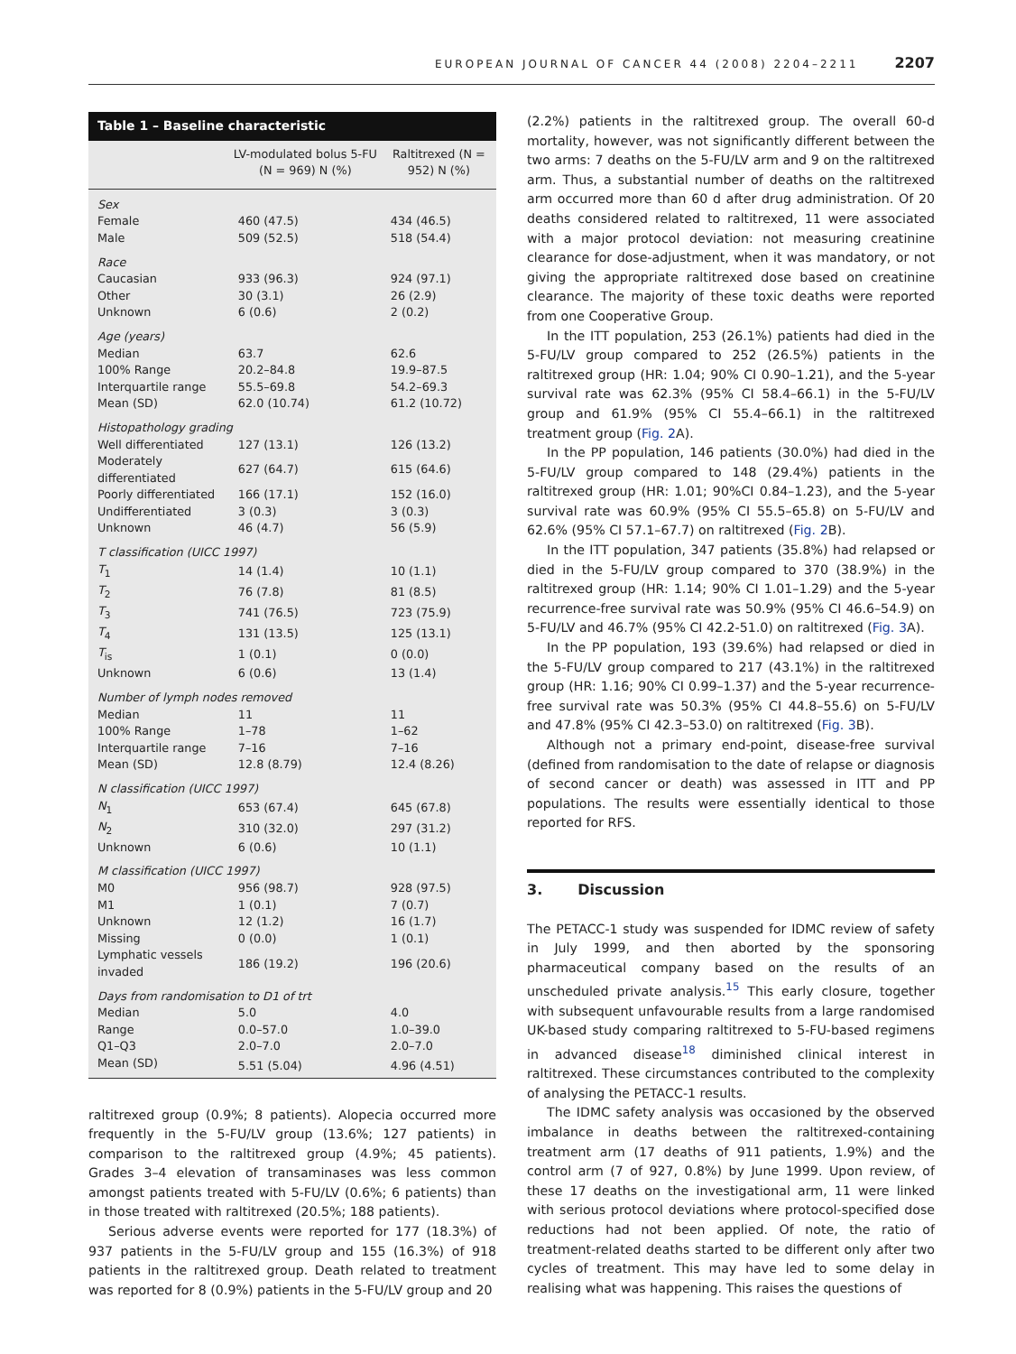EUROPEAN JOURNAL OF CANCER 44 (2008) 2204–2211 2207
Table 1 – Baseline characteristic
| | LV-modulated bolus 5-FU (N = 969) N (%) | Raltitrexed (N = 952) N (%) |
| --- | --- | --- |
| Sex | | |
| Female | 460 (47.5) | 434 (46.5) |
| Male | 509 (52.5) | 518 (54.4) |
| Race | | |
| Caucasian | 933 (96.3) | 924 (97.1) |
| Other | 30 (3.1) | 26 (2.9) |
| Unknown | 6 (0.6) | 2 (0.2) |
| Age (years) | | |
| Median | 63.7 | 62.6 |
| 100% Range | 20.2–84.8 | 19.9–87.5 |
| Interquartile range | 55.5–69.8 | 54.2–69.3 |
| Mean (SD) | 62.0 (10.74) | 61.2 (10.72) |
| Histopathology grading | | |
| Well differentiated | 127 (13.1) | 126 (13.2) |
| Moderately differentiated | 627 (64.7) | 615 (64.6) |
| Poorly differentiated | 166 (17.1) | 152 (16.0) |
| Undifferentiated | 3 (0.3) | 3 (0.3) |
| Unknown | 46 (4.7) | 56 (5.9) |
| T classification (UICC 1997) | | |
| T<sub>1</sub> | 14 (1.4) | 10 (1.1) |
| T<sub>2</sub> | 76 (7.8) | 81 (8.5) |
| T<sub>3</sub> | 741 (76.5) | 723 (75.9) |
| T<sub>4</sub> | 131 (13.5) | 125 (13.1) |
| T<sub>is</sub> | 1 (0.1) | 0 (0.0) |
| Unknown | 6 (0.6) | 13 (1.4) |
| Number of lymph nodes removed | | |
| Median | 11 | 11 |
| 100% Range | 1–78 | 1–62 |
| Interquartile range | 7–16 | 7–16 |
| Mean (SD) | 12.8 (8.79) | 12.4 (8.26) |
| N classification (UICC 1997) | | |
| N<sub>1</sub> | 653 (67.4) | 645 (67.8) |
| N<sub>2</sub> | 310 (32.0) | 297 (31.2) |
| Unknown | 6 (0.6) | 10 (1.1) |
| M classification (UICC 1997) | | |
| M0 | 956 (98.7) | 928 (97.5) |
| M1 | 1 (0.1) | 7 (0.7) |
| Unknown | 12 (1.2) | 16 (1.7) |
| Missing | 0 (0.0) | 1 (0.1) |
| Lymphatic vessels invaded | 186 (19.2) | 196 (20.6) |
| Days from randomisation to D1 of trt | | |
| Median | 5.0 | 4.0 |
| Range | 0.0–57.0 | 1.0–39.0 |
| Q1–Q3 | 2.0–7.0 | 2.0–7.0 |
| Mean (SD) | 5.51 (5.04) | 4.96 (4.51) |
raltitrexed group (0.9%; 8 patients). Alopecia occurred more frequently in the 5-FU/LV group (13.6%; 127 patients) in comparison to the raltitrexed group (4.9%; 45 patients). Grades 3–4 elevation of transaminases was less common amongst patients treated with 5-FU/LV (0.6%; 6 patients) than in those treated with raltitrexed (20.5%; 188 patients).
Serious adverse events were reported for 177 (18.3%) of 937 patients in the 5-FU/LV group and 155 (16.3%) of 918 patients in the raltitrexed group. Death related to treatment was reported for 8 (0.9%) patients in the 5-FU/LV group and 20
(2.2%) patients in the raltitrexed group. The overall 60-d mortality, however, was not significantly different between the two arms: 7 deaths on the 5-FU/LV arm and 9 on the raltitrexed arm. Thus, a substantial number of deaths on the raltitrexed arm occurred more than 60 d after drug administration. Of 20 deaths considered related to raltitrexed, 11 were associated with a major protocol deviation: not measuring creatinine clearance for dose-adjustment, when it was mandatory, or not giving the appropriate raltitrexed dose based on creatinine clearance. The majority of these toxic deaths were reported from one Cooperative Group.
In the ITT population, 253 (26.1%) patients had died in the 5-FU/LV group compared to 252 (26.5%) patients in the raltitrexed group (HR: 1.04; 90% CI 0.90–1.21), and the 5-year survival rate was 62.3% (95% CI 58.4–66.1) in the 5-FU/LV group and 61.9% (95% CI 55.4–66.1) in the raltitrexed treatment group (Fig. 2 A).
In the PP population, 146 patients (30.0%) had died in the 5-FU/LV group compared to 148 (29.4%) patients in the raltitrexed group (HR: 1.01; 90%CI 0.84–1.23), and the 5-year survival rate was 60.9% (95% CI 55.5–65.8) on 5-FU/LV and 62.6% (95% CI 57.1–67.7) on raltitrexed (Fig. 2 B).
In the ITT population, 347 patients (35.8%) had relapsed or died in the 5-FU/LV group compared to 370 (38.9%) in the raltitrexed group (HR: 1.14; 90% CI 1.01–1.29) and the 5-year recurrence-free survival rate was 50.9% (95% CI 46.6–54.9) on 5-FU/LV and 46.7% (95% CI 42.2-51.0) on raltitrexed (Fig. 3 A).
In the PP population, 193 (39.6%) had relapsed or died in the 5-FU/LV group compared to 217 (43.1%) in the raltitrexed group (HR: 1.16; 90% CI 0.99–1.37) and the 5-year recurrence-free survival rate was 50.3% (95% CI 44.8–55.6) on 5-FU/LV and 47.8% (95% CI 42.3–53.0) on raltitrexed (Fig. 3 B).
Although not a primary end-point, disease-free survival (defined from randomisation to the date of relapse or diagnosis of second cancer or death) was assessed in ITT and PP populations. The results were essentially identical to those reported for RFS.
3. Discussion
The PETACC-1 study was suspended for IDMC review of safety in July 1999, and then aborted by the sponsoring pharmaceutical company based on the results of an unscheduled private analysis.<sup>15</sup> This early closure, together with subsequent unfavourable results from a large randomised UK-based study comparing raltitrexed to 5-FU-based regimens in advanced disease<sup>18</sup> diminished clinical interest in raltitrexed. These circumstances contributed to the complexity of analysing the PETACC-1 results.
The IDMC safety analysis was occasioned by the observed imbalance in deaths between the raltitrexed-containing treatment arm (17 deaths of 911 patients, 1.9%) and the control arm (7 of 927, 0.8%) by June 1999. Upon review, of these 17 deaths on the investigational arm, 11 were linked with serious protocol deviations where protocol-specified dose reductions had not been applied. Of note, the ratio of treatment-related deaths started to be different only after two cycles of treatment. This may have led to some delay in realising what was happening. This raises the questions of